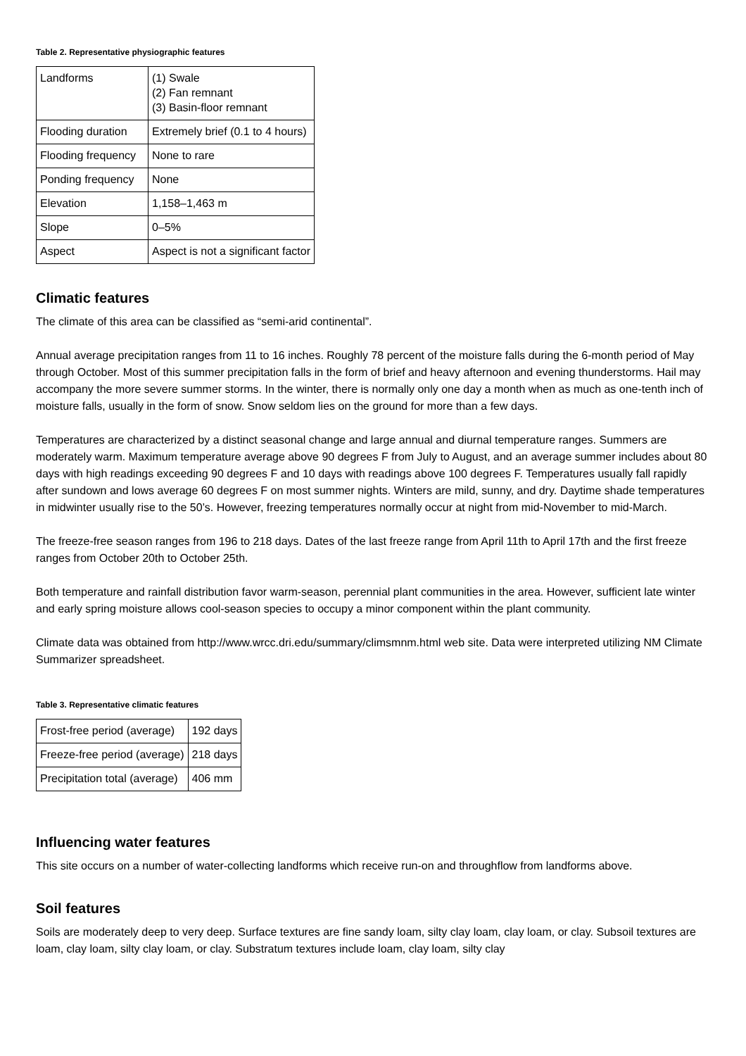Table 2. Representative physiographic features
| Landforms | (1) Swale (2) Fan remnant (3) Basin-floor remnant |
| Flooding duration | Extremely brief (0.1 to 4 hours) |
| Flooding frequency | None to rare |
| Ponding frequency | None |
| Elevation | 1,158–1,463 m |
| Slope | 0–5% |
| Aspect | Aspect is not a significant factor |
Climatic features
The climate of this area can be classified as “semi-arid continental”.
Annual average precipitation ranges from 11 to 16 inches. Roughly 78 percent of the moisture falls during the 6-month period of May through October. Most of this summer precipitation falls in the form of brief and heavy afternoon and evening thunderstorms. Hail may accompany the more severe summer storms. In the winter, there is normally only one day a month when as much as one-tenth inch of moisture falls, usually in the form of snow. Snow seldom lies on the ground for more than a few days.
Temperatures are characterized by a distinct seasonal change and large annual and diurnal temperature ranges. Summers are moderately warm. Maximum temperature average above 90 degrees F from July to August, and an average summer includes about 80 days with high readings exceeding 90 degrees F and 10 days with readings above 100 degrees F. Temperatures usually fall rapidly after sundown and lows average 60 degrees F on most summer nights. Winters are mild, sunny, and dry. Daytime shade temperatures in midwinter usually rise to the 50’s. However, freezing temperatures normally occur at night from mid-November to mid-March.
The freeze-free season ranges from 196 to 218 days. Dates of the last freeze range from April 11th to April 17th and the first freeze ranges from October 20th to October 25th.
Both temperature and rainfall distribution favor warm-season, perennial plant communities in the area. However, sufficient late winter and early spring moisture allows cool-season species to occupy a minor component within the plant community.
Climate data was obtained from http://www.wrcc.dri.edu/summary/climsmnm.html web site. Data were interpreted utilizing NM Climate Summarizer spreadsheet.
Table 3. Representative climatic features
| Frost-free period (average) | 192 days |
| Freeze-free period (average) | 218 days |
| Precipitation total (average) | 406 mm |
Influencing water features
This site occurs on a number of water-collecting landforms which receive run-on and throughflow from landforms above.
Soil features
Soils are moderately deep to very deep. Surface textures are fine sandy loam, silty clay loam, clay loam, or clay. Subsoil textures are loam, clay loam, silty clay loam, or clay. Substratum textures include loam, clay loam, silty clay